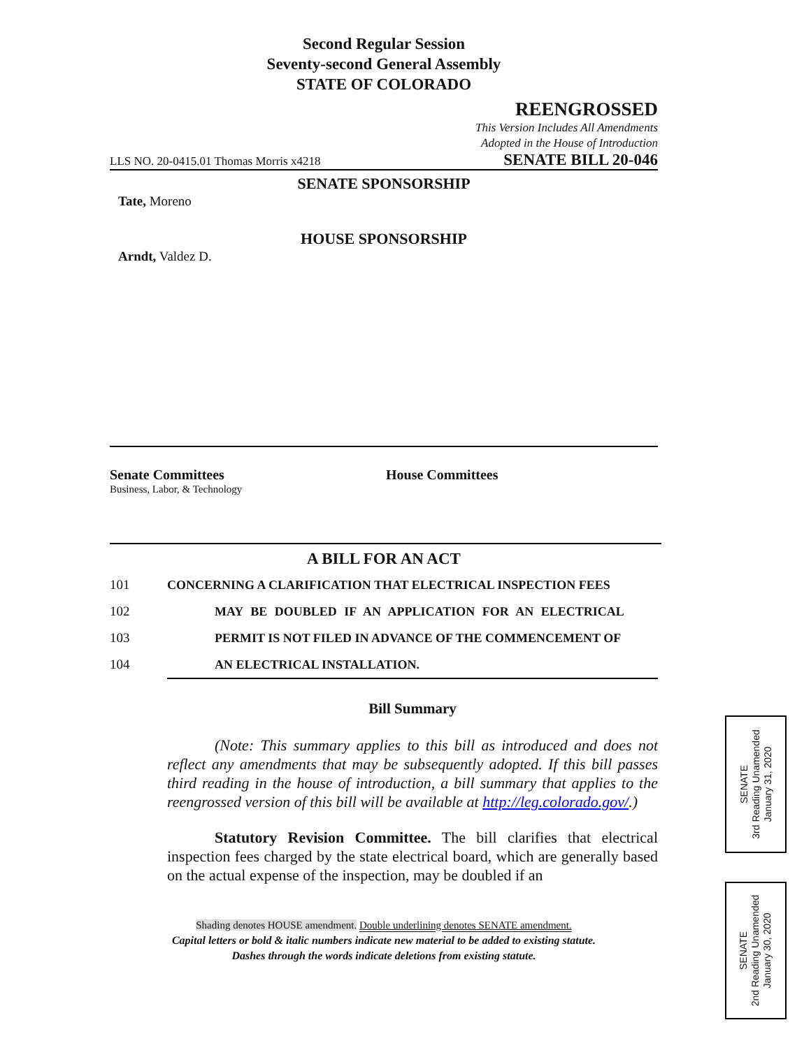Second Regular Session
Seventy-second General Assembly
STATE OF COLORADO
REENGROSSED
This Version Includes All Amendments
Adopted in the House of Introduction
LLS NO. 20-0415.01 Thomas Morris x4218 SENATE BILL 20-046
SENATE SPONSORSHIP
Tate, Moreno
HOUSE SPONSORSHIP
Arndt, Valdez D.
Senate Committees
Business, Labor, & Technology
House Committees
A BILL FOR AN ACT
101 CONCERNING A CLARIFICATION THAT ELECTRICAL INSPECTION FEES
102 MAY BE DOUBLED IF AN APPLICATION FOR AN ELECTRICAL
103 PERMIT IS NOT FILED IN ADVANCE OF THE COMMENCEMENT OF
104 AN ELECTRICAL INSTALLATION.
Bill Summary
(Note: This summary applies to this bill as introduced and does not reflect any amendments that may be subsequently adopted. If this bill passes third reading in the house of introduction, a bill summary that applies to the reengrossed version of this bill will be available at http://leg.colorado.gov/.)
Statutory Revision Committee. The bill clarifies that electrical inspection fees charged by the state electrical board, which are generally based on the actual expense of the inspection, may be doubled if an
Shading denotes HOUSE amendment. Double underlining denotes SENATE amendment.
Capital letters or bold & italic numbers indicate new material to be added to existing statute.
Dashes through the words indicate deletions from existing statute.
SENATE
3rd Reading Unamended
January 31, 2020
SENATE
2nd Reading Unamended
January 30, 2020